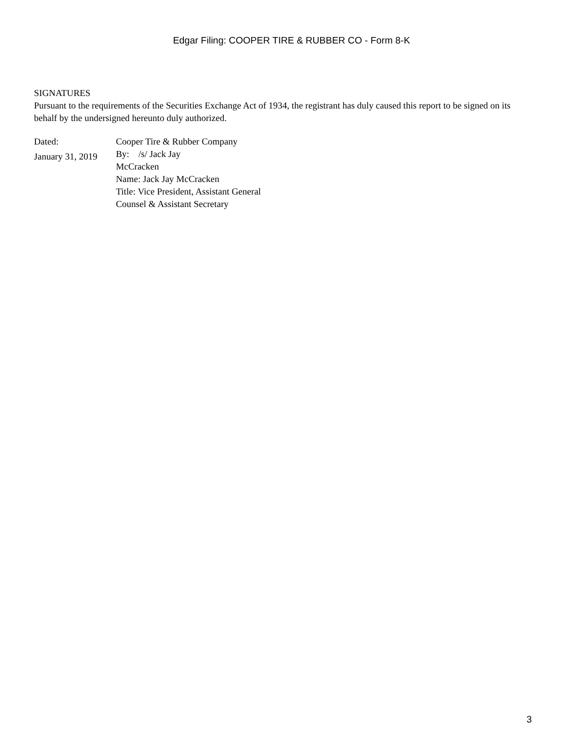Edgar Filing: COOPER TIRE & RUBBER CO - Form 8-K
SIGNATURES
Pursuant to the requirements of the Securities Exchange Act of 1934, the registrant has duly caused this report to be signed on its behalf by the undersigned hereunto duly authorized.
| Dated: | Cooper Tire & Rubber Company |
| January 31, 2019 | By: /s/ Jack Jay McCracken Name: Jack Jay McCracken Title: Vice President, Assistant General Counsel & Assistant Secretary |
3